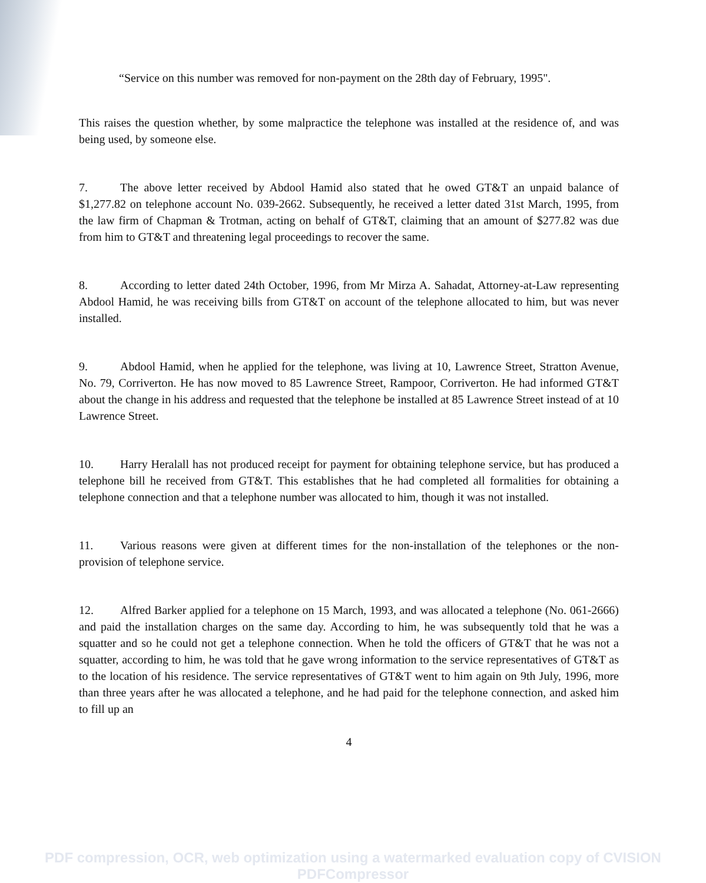“Service on this number was removed for non-payment on the 28th day of February, 1995".
This raises the question whether, by some malpractice the telephone was installed at the residence of, and was being used, by someone else.
7. The above letter received by Abdool Hamid also stated that he owed GT&T an unpaid balance of $1,277.82 on telephone account No. 039-2662. Subsequently, he received a letter dated 31st March, 1995, from the law firm of Chapman & Trotman, acting on behalf of GT&T, claiming that an amount of $277.82 was due from him to GT&T and threatening legal proceedings to recover the same.
8. According to letter dated 24th October, 1996, from Mr Mirza A. Sahadat, Attorney-at-Law representing Abdool Hamid, he was receiving bills from GT&T on account of the telephone allocated to him, but was never installed.
9. Abdool Hamid, when he applied for the telephone, was living at 10, Lawrence Street, Stratton Avenue, No. 79, Corriverton. He has now moved to 85 Lawrence Street, Rampoor, Corriverton. He had informed GT&T about the change in his address and requested that the telephone be installed at 85 Lawrence Street instead of at 10 Lawrence Street.
10. Harry Heralall has not produced receipt for payment for obtaining telephone service, but has produced a telephone bill he received from GT&T. This establishes that he had completed all formalities for obtaining a telephone connection and that a telephone number was allocated to him, though it was not installed.
11. Various reasons were given at different times for the non-installation of the telephones or the non-provision of telephone service.
12. Alfred Barker applied for a telephone on 15 March, 1993, and was allocated a telephone (No. 061-2666) and paid the installation charges on the same day. According to him, he was subsequently told that he was a squatter and so he could not get a telephone connection. When he told the officers of GT&T that he was not a squatter, according to him, he was told that he gave wrong information to the service representatives of GT&T as to the location of his residence. The service representatives of GT&T went to him again on 9th July, 1996, more than three years after he was allocated a telephone, and he had paid for the telephone connection, and asked him to fill up an
4
PDF compression, OCR, web optimization using a watermarked evaluation copy of CVISION PDFCompressor